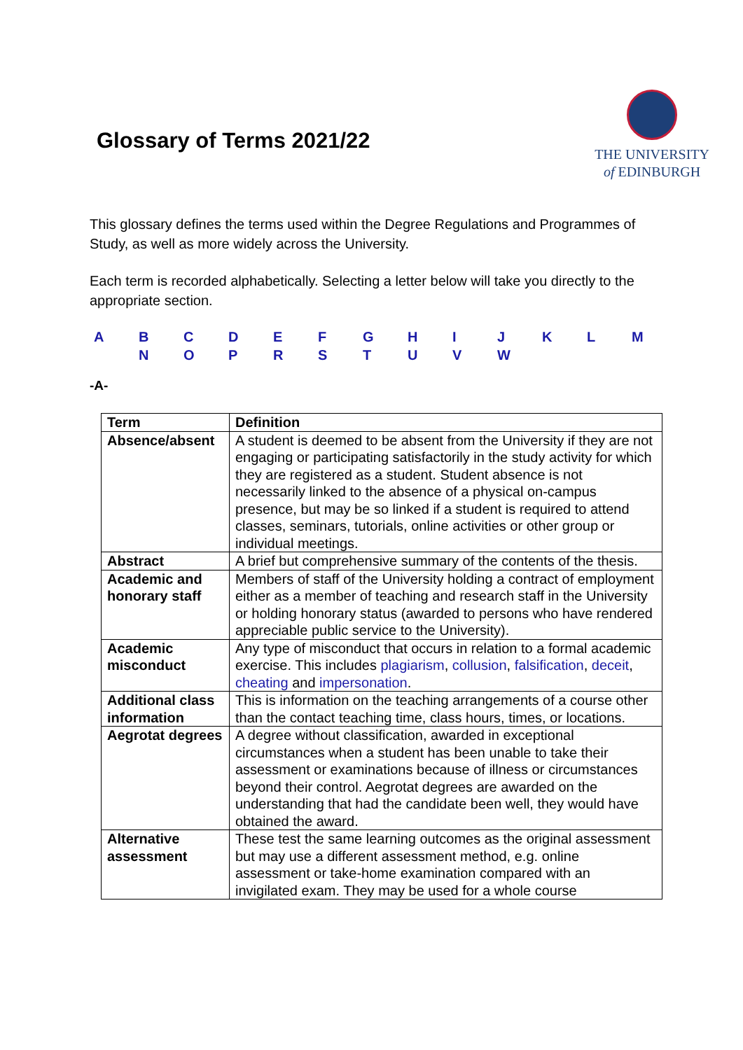Glossary of Terms 2021/22
THE UNIVERSITY
of EDINBURGH
This glossary defines the terms used within the Degree Regulations and Programmes of Study, as well as more widely across the University.
Each term is recorded alphabetically. Selecting a letter below will take you directly to the appropriate section.
ABCDEFGHIJKLM NOPRSTUVW
-A-
| Term | Definition |
| --- | --- |
| Absence/absent | A student is deemed to be absent from the University if they are not engaging or participating satisfactorily in the study activity for which they are registered as a student. Student absence is not necessarily linked to the absence of a physical on-campus presence, but may be so linked if a student is required to attend classes, seminars, tutorials, online activities or other group or individual meetings. |
| Abstract | A brief but comprehensive summary of the contents of the thesis. |
| Academic and honorary staff | Members of staff of the University holding a contract of employment either as a member of teaching and research staff in the University or holding honorary status (awarded to persons who have rendered appreciable public service to the University). |
| Academic misconduct | Any type of misconduct that occurs in relation to a formal academic exercise. This includes plagiarism , collusion , falsification , deceit , cheating and impersonation . |
| Additional class information | This is information on the teaching arrangements of a course other than the contact teaching time, class hours, times, or locations. |
| Aegrotat degrees | A degree without classification, awarded in exceptional circumstances when a student has been unable to take their assessment or examinations because of illness or circumstances beyond their control. Aegrotat degrees are awarded on the understanding that had the candidate been well, they would have obtained the award. |
| Alternative assessment | These test the same learning outcomes as the original assessment but may use a different assessment method, e.g. online assessment or take-home examination compared with an invigilated exam. They may be used for a whole course |